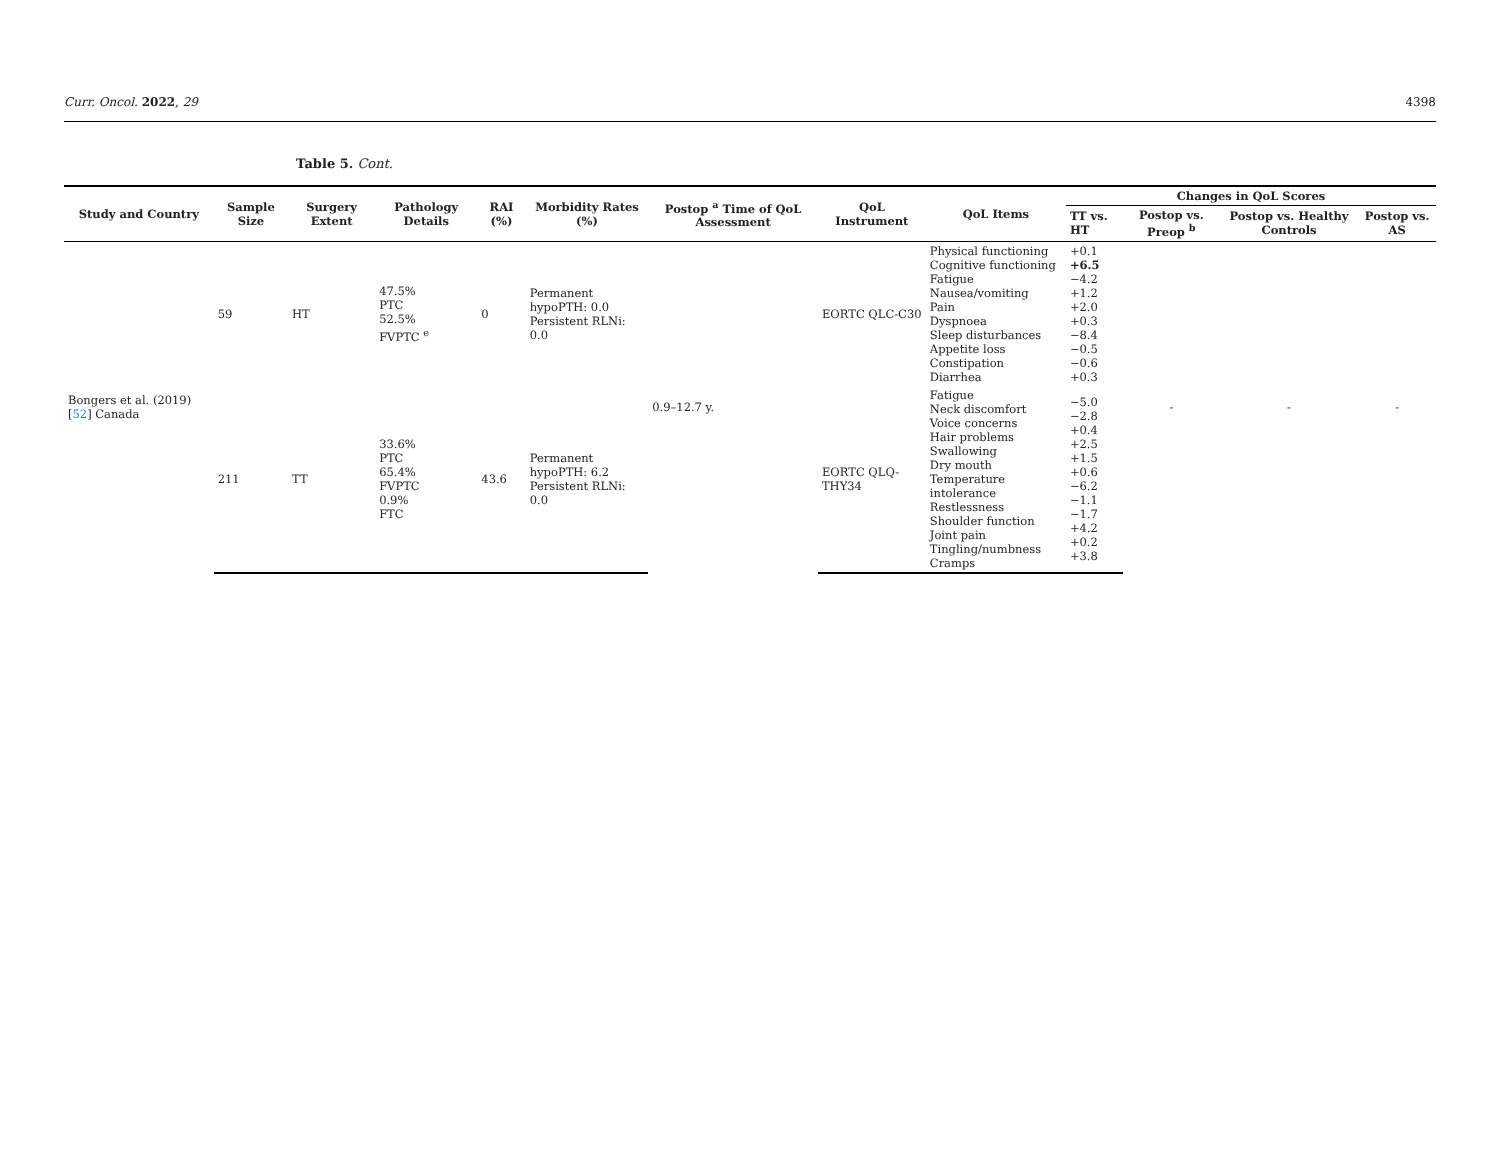Curr. Oncol. 2022, 29 4398
Table 5. Cont.
| Study and Country | Sample Size | Surgery Extent | Pathology Details | RAI (%) | Morbidity Rates (%) | Postop <sup>a</sup> Time of QoL Assessment | QoL Instrument | QoL Items | Changes in QoL Scores | | | |
| --- | --- | --- | --- | --- | --- | --- | --- | --- | --- | --- | --- | --- |
| | | | | | | | | | TT vs. HT | Postop vs. Preop <sup>b</sup> | Postop vs. Healthy Controls | Postop vs. AS |
| Bongers et al. (2019) [ 52 ] Canada | 59 | HT | 47.5% PTC 52.5% FVPTC <sup>e</sup> | 0 | Permanent hypoPTH: 0.0 Persistent RLNi: 0.0 | 0.9–12.7 y. | EORTC QLC-C30 | Physical functioning Cognitive functioning Fatigue Nausea/vomiting Pain Dyspnoea Sleep disturbances Appetite loss Constipation Diarrhea | +0.1 +6.5 −4.2 +1.2 +2.0 +0.3 −8.4 −0.5 −0.6 +0.3 | - | - | - |
| | 211 | TT | 33.6% PTC 65.4% FVPTC 0.9% FTC | 43.6 | Permanent hypoPTH: 6.2 Persistent RLNi: 0.0 | | EORTC QLQ-THY34 | Fatigue Neck discomfort Voice concerns Hair problems Swallowing Dry mouth Temperature intolerance Restlessness Shoulder function Joint pain Tingling/numbness Cramps | −5.0 −2.8 +0.4 +2.5 +1.5 +0.6 −6.2 −1.1 −1.7 +4.2 +0.2 +3.8 | | | |